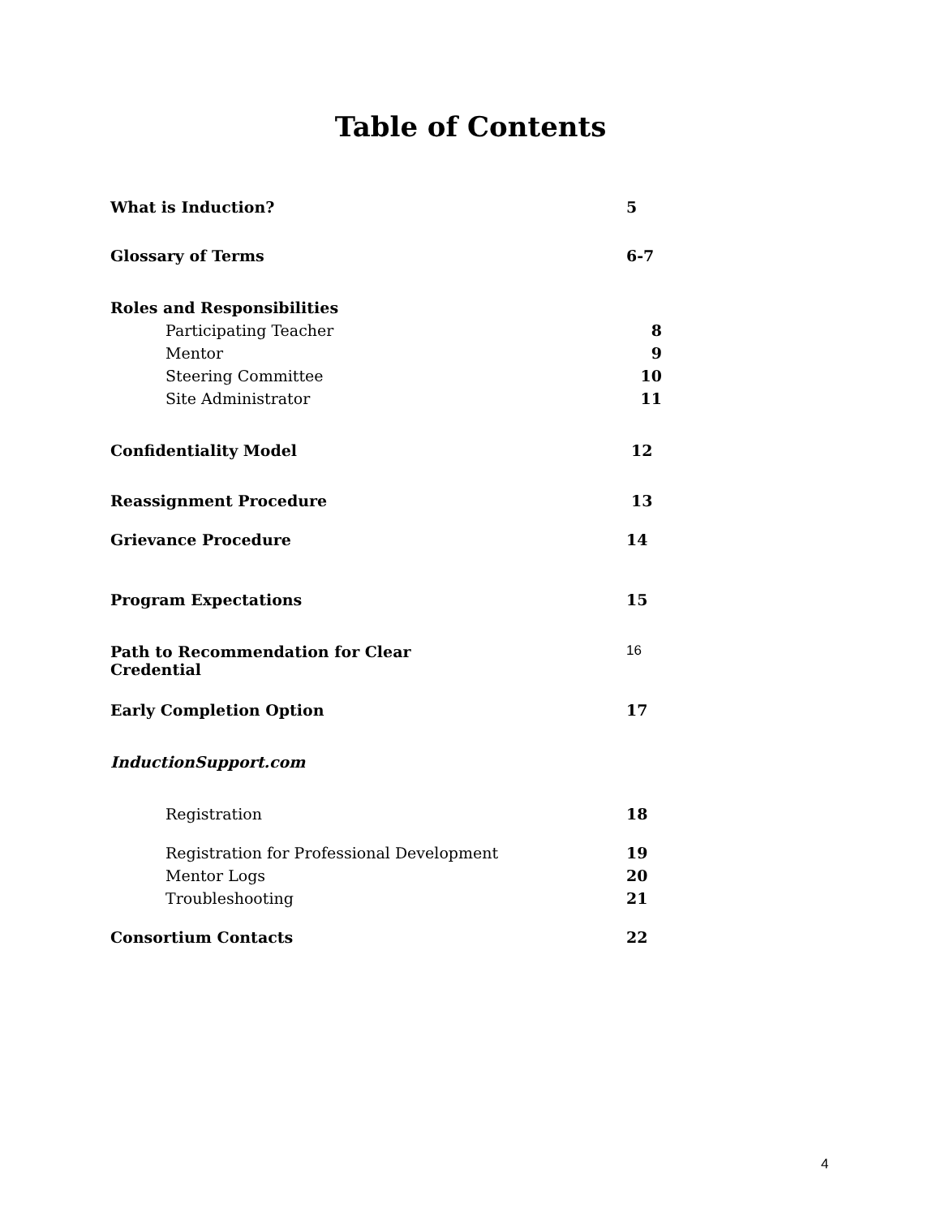Table of Contents
What is Induction? 5
Glossary of Terms 6-7
Roles and Responsibilities
Participating Teacher 8
Mentor 9
Steering Committee 10
Site Administrator 11
Confidentiality Model 12
Reassignment Procedure 13
Grievance Procedure 14
Program Expectations 15
Path to Recommendation for Clear
Credential 16
Early Completion Option 17
InductionSupport.com
Registration 18
Registration for Professional Development 19
Mentor Logs 20
Troubleshooting 21
Consortium Contacts 22
4